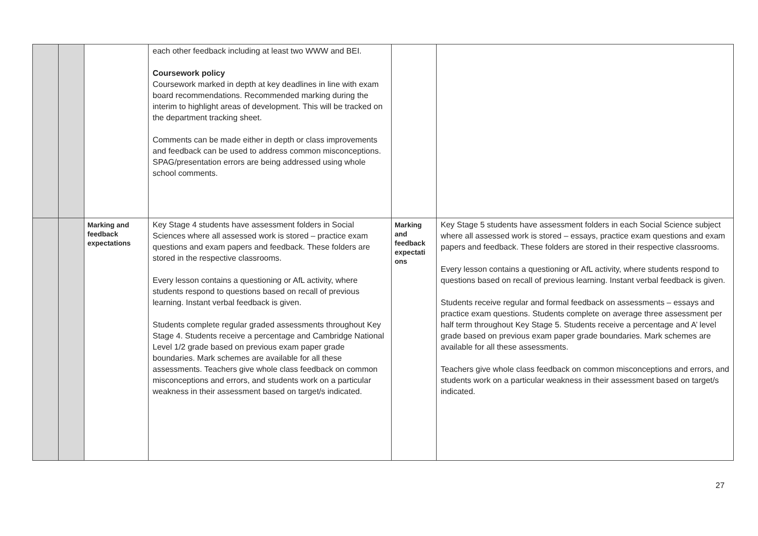| | | | each other feedback including at least two WWW and BEI. Coursework policy Coursework marked in depth at key deadlines in line with exam board recommendations. Recommended marking during the interim to highlight areas of development. This will be tracked on the department tracking sheet. Comments can be made either in depth or class improvements and feedback can be used to address common misconceptions. SPAG/presentation errors are being addressed using whole school comments. | | |
| | | Marking and feedback expectations | Key Stage 4 students have assessment folders in Social Sciences where all assessed work is stored – practice exam questions and exam papers and feedback. These folders are stored in the respective classrooms. Every lesson contains a questioning or AfL activity, where students respond to questions based on recall of previous learning. Instant verbal feedback is given. Students complete regular graded assessments throughout Key Stage 4. Students receive a percentage and Cambridge National Level 1/2 grade based on previous exam paper grade boundaries. Mark schemes are available for all these assessments. Teachers give whole class feedback on common misconceptions and errors, and students work on a particular weakness in their assessment based on target/s indicated. | Marking and feedback expectati ons | Key Stage 5 students have assessment folders in each Social Science subject where all assessed work is stored – essays, practice exam questions and exam papers and feedback. These folders are stored in their respective classrooms. Every lesson contains a questioning or AfL activity, where students respond to questions based on recall of previous learning. Instant verbal feedback is given. Students receive regular and formal feedback on assessments – essays and practice exam questions. Students complete on average three assessment per half term throughout Key Stage 5. Students receive a percentage and A’ level grade based on previous exam paper grade boundaries. Mark schemes are available for all these assessments. Teachers give whole class feedback on common misconceptions and errors, and students work on a particular weakness in their assessment based on target/s indicated. |
27